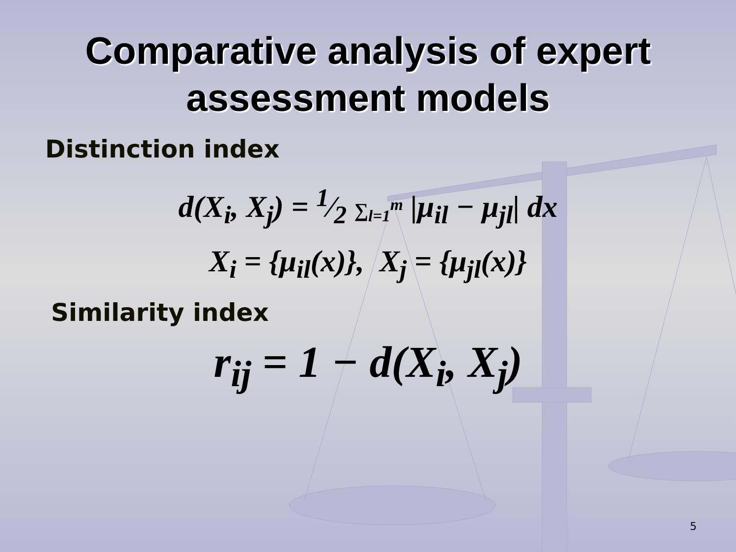Comparative analysis of expert
assessment models
Distinction index
d(X<sub>i</sub>, X<sub>j</sub>) = 1⁄2 ∑<sub>l=1</sub><sup>m</sup> |μ<sub>il</sub> − μ<sub>jl</sub>| dx
X<sub>i</sub> = {μ<sub>il</sub>(x)}, X<sub>j</sub> = {μ<sub>jl</sub>(x)}
Similarity index
r<sub>ij</sub> = 1 − d(X<sub>i</sub>, X<sub>j</sub>)
5